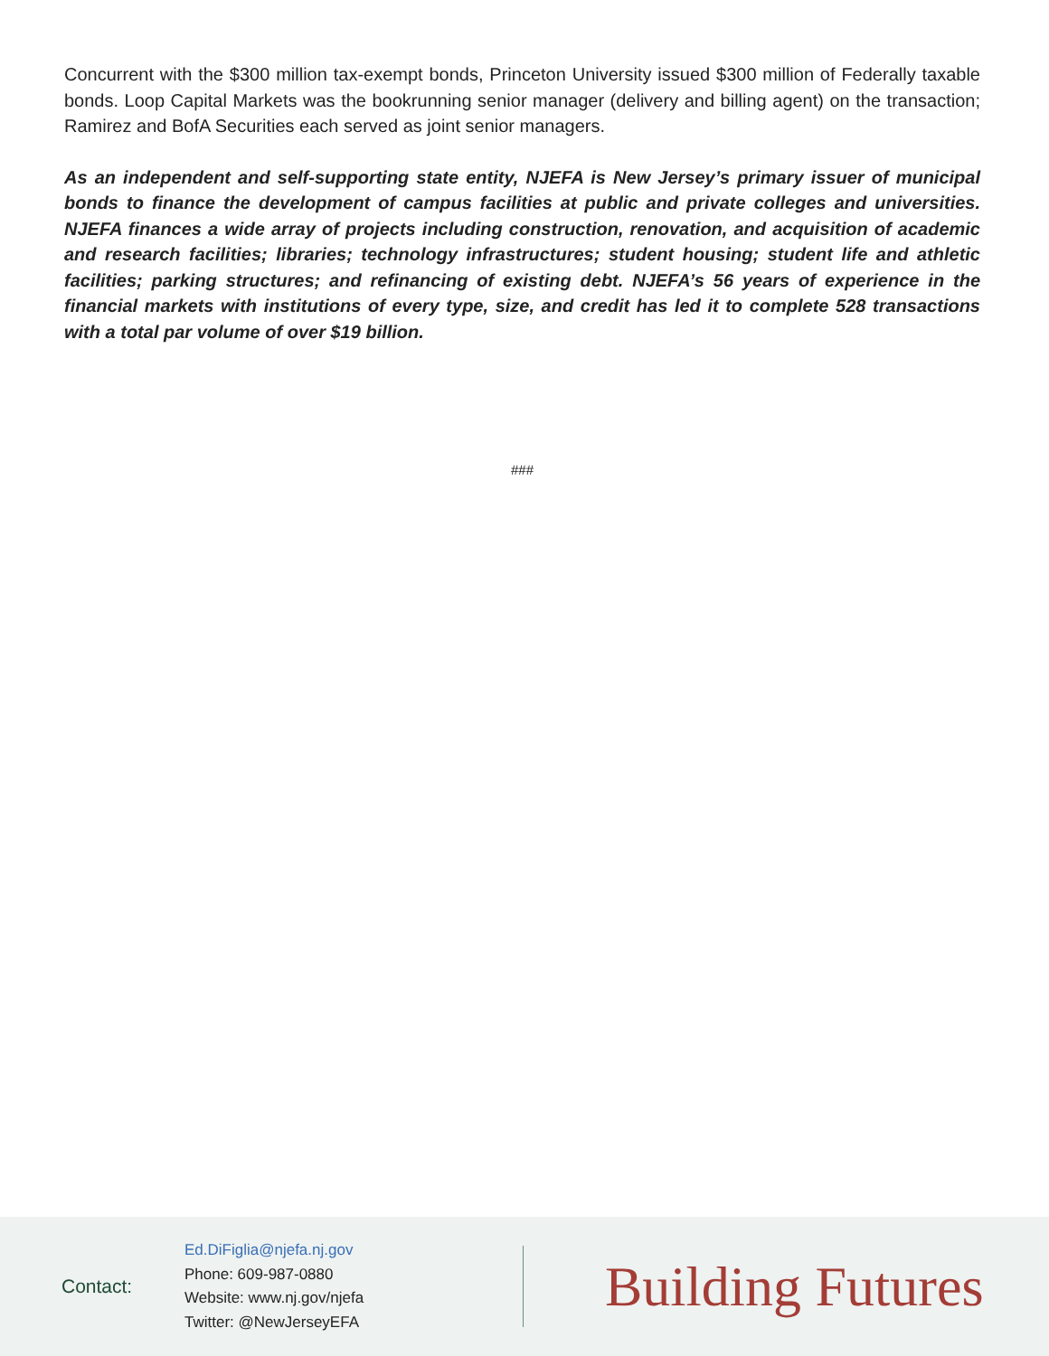Concurrent with the $300 million tax-exempt bonds, Princeton University issued $300 million of Federally taxable bonds. Loop Capital Markets was the bookrunning senior manager (delivery and billing agent) on the transaction; Ramirez and BofA Securities each served as joint senior managers.
As an independent and self-supporting state entity, NJEFA is New Jersey’s primary issuer of municipal bonds to finance the development of campus facilities at public and private colleges and universities. NJEFA finances a wide array of projects including construction, renovation, and acquisition of academic and research facilities; libraries; technology infrastructures; student housing; student life and athletic facilities; parking structures; and refinancing of existing debt. NJEFA’s 56 years of experience in the financial markets with institutions of every type, size, and credit has led it to complete 528 transactions with a total par volume of over $19 billion.
###
Contact:
Ed.DiFiglia@njefa.nj.gov
Phone: 609-987-0880
Website: www.nj.gov/njefa
Twitter: @NewJerseyEFA
Building Futures